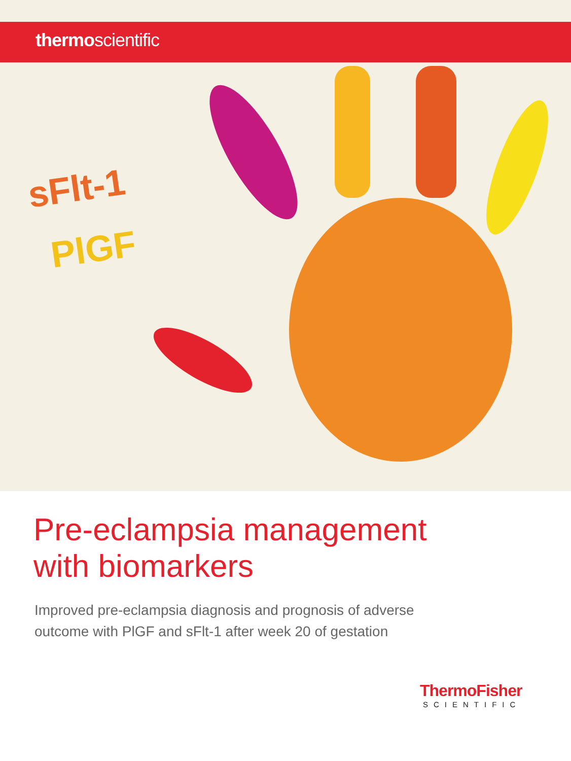thermoscientific
sFlt-1
PlGF
Pre-eclampsia management
with biomarkers
Improved pre-eclampsia diagnosis and prognosis of adverse
outcome with PlGF and sFlt-1 after week 20 of gestation
ThermoFisher
SCIENTIFIC